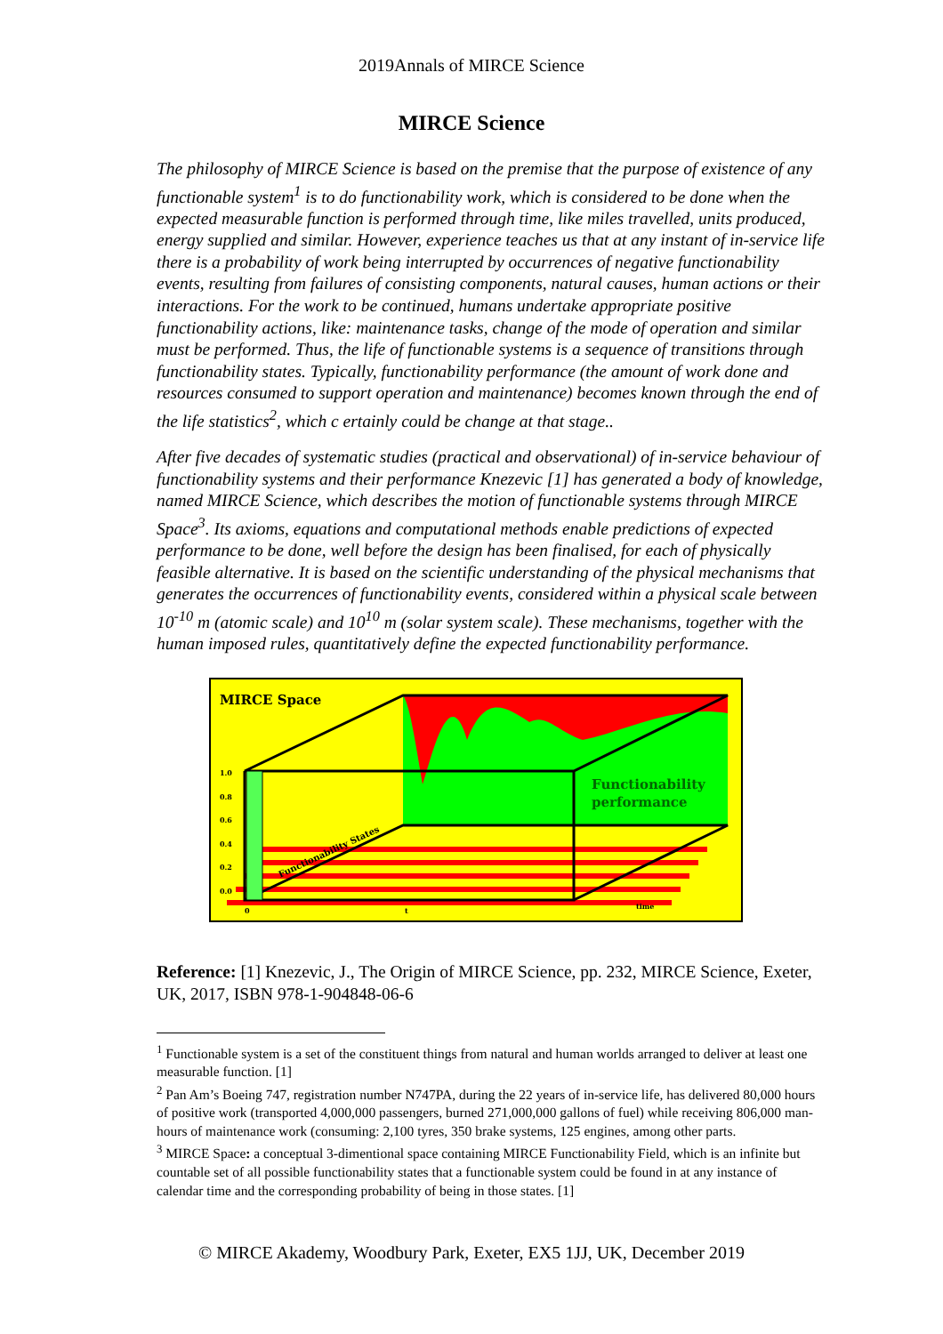2019Annals of MIRCE Science
MIRCE Science
The philosophy of MIRCE Science is based on the premise that the purpose of existence of any functionable system<sup>1</sup> is to do functionability work, which is considered to be done when the expected measurable function is performed through time, like miles travelled, units produced, energy supplied and similar. However, experience teaches us that at any instant of in-service life there is a probability of work being interrupted by occurrences of negative functionability events, resulting from failures of consisting components, natural causes, human actions or their interactions. For the work to be continued, humans undertake appropriate positive functionability actions, like: maintenance tasks, change of the mode of operation and similar must be performed. Thus, the life of functionable systems is a sequence of transitions through functionability states. Typically, functionability performance (the amount of work done and resources consumed to support operation and maintenance) becomes known through the end of the life statistics<sup>2</sup>, which c ertainly could be change at that stage..
After five decades of systematic studies (practical and observational) of in-service behaviour of functionability systems and their performance Knezevic [1] has generated a body of knowledge, named MIRCE Science, which describes the motion of functionable systems through MIRCE Space<sup>3</sup>. Its axioms, equations and computational methods enable predictions of expected performance to be done, well before the design has been finalised, for each of physically feasible alternative. It is based on the scientific understanding of the physical mechanisms that generates the occurrences of functionability events, considered within a physical scale between 10<sup>-10</sup> m (atomic scale) and 10<sup>10</sup> m (solar system scale). These mechanisms, together with the human imposed rules, quantitatively define the expected functionability performance.
MIRCE Space
Functionability
performance
1.0
0.8
0.6
0.4
0.2
0.0
0
t
time
Functionability States
Reference: [1] Knezevic, J., The Origin of MIRCE Science, pp. 232, MIRCE Science, Exeter, UK, 2017, ISBN 978-1-904848-06-6
<sup>1</sup> Functionable system is a set of the constituent things from natural and human worlds arranged to deliver at least one measurable function. [1]
<sup>2</sup> Pan Am’s Boeing 747, registration number N747PA, during the 22 years of in-service life, has delivered 80,000 hours of positive work (transported 4,000,000 passengers, burned 271,000,000 gallons of fuel) while receiving 806,000 man-hours of maintenance work (consuming: 2,100 tyres, 350 brake systems, 125 engines, among other parts.
<sup>3</sup> MIRCE Space: a conceptual 3-dimentional space containing MIRCE Functionability Field, which is an infinite but countable set of all possible functionability states that a functionable system could be found in at any instance of calendar time and the corresponding probability of being in those states. [1]
© MIRCE Akademy, Woodbury Park, Exeter, EX5 1JJ, UK, December 2019